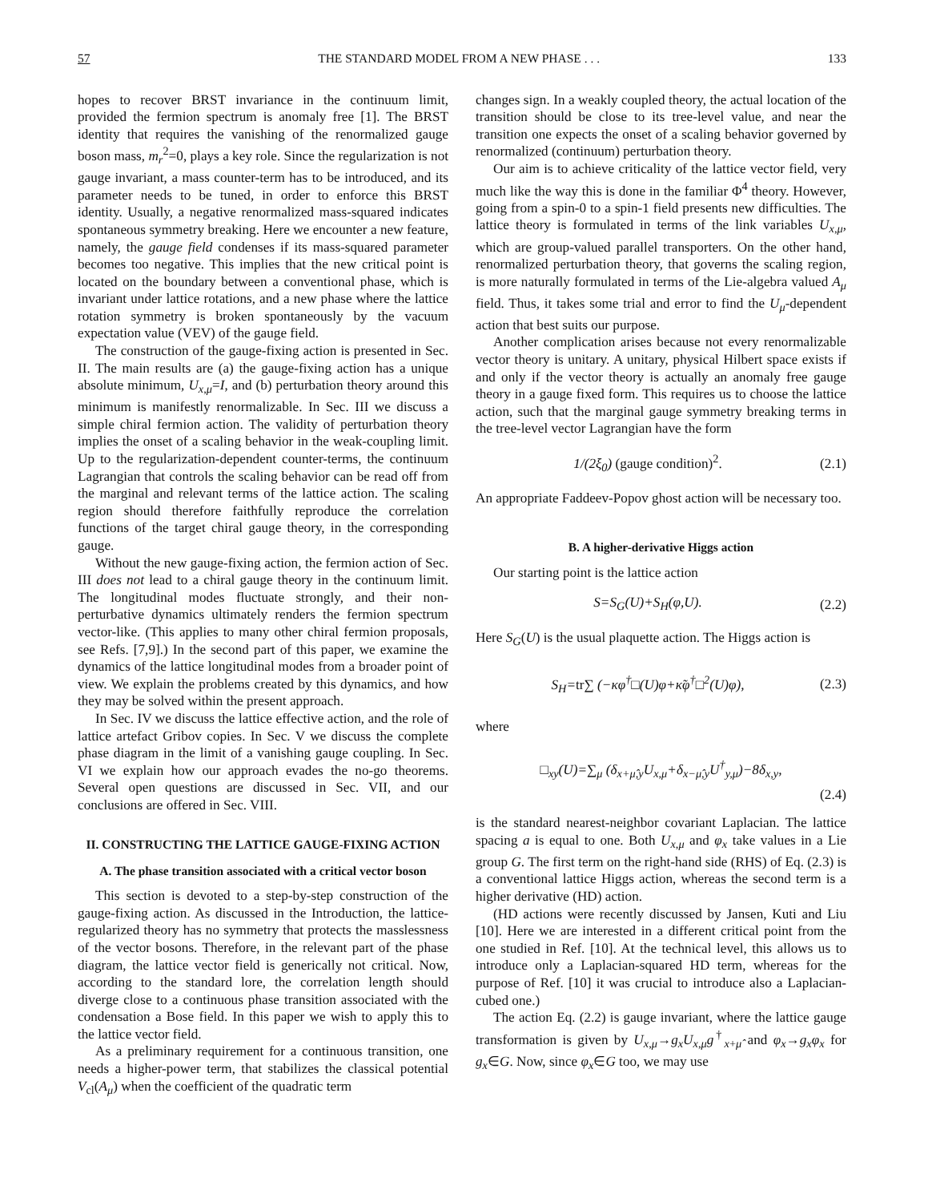57 THE STANDARD MODEL FROM A NEW PHASE . . . 133
hopes to recover BRST invariance in the continuum limit, provided the fermion spectrum is anomaly free [1]. The BRST identity that requires the vanishing of the renormalized gauge boson mass, m<sub>r</sub><sup>2</sup>=0, plays a key role. Since the regularization is not gauge invariant, a mass counter-term has to be introduced, and its parameter needs to be tuned, in order to enforce this BRST identity. Usually, a negative renormalized mass-squared indicates spontaneous symmetry breaking. Here we encounter a new feature, namely, the gauge field condenses if its mass-squared parameter becomes too negative. This implies that the new critical point is located on the boundary between a conventional phase, which is invariant under lattice rotations, and a new phase where the lattice rotation symmetry is broken spontaneously by the vacuum expectation value (VEV) of the gauge field.
The construction of the gauge-fixing action is presented in Sec. II. The main results are (a) the gauge-fixing action has a unique absolute minimum, U<sub>x,μ</sub>=I, and (b) perturbation theory around this minimum is manifestly renormalizable. In Sec. III we discuss a simple chiral fermion action. The validity of perturbation theory implies the onset of a scaling behavior in the weak-coupling limit. Up to the regularization-dependent counter-terms, the continuum Lagrangian that controls the scaling behavior can be read off from the marginal and relevant terms of the lattice action. The scaling region should therefore faithfully reproduce the correlation functions of the target chiral gauge theory, in the corresponding gauge.
Without the new gauge-fixing action, the fermion action of Sec. III does not lead to a chiral gauge theory in the continuum limit. The longitudinal modes fluctuate strongly, and their non-perturbative dynamics ultimately renders the fermion spectrum vector-like. (This applies to many other chiral fermion proposals, see Refs. [7,9].) In the second part of this paper, we examine the dynamics of the lattice longitudinal modes from a broader point of view. We explain the problems created by this dynamics, and how they may be solved within the present approach.
In Sec. IV we discuss the lattice effective action, and the role of lattice artefact Gribov copies. In Sec. V we discuss the complete phase diagram in the limit of a vanishing gauge coupling. In Sec. VI we explain how our approach evades the no-go theorems. Several open questions are discussed in Sec. VII, and our conclusions are offered in Sec. VIII.
II. CONSTRUCTING THE LATTICE GAUGE-FIXING ACTION
A. The phase transition associated with a critical vector boson
This section is devoted to a step-by-step construction of the gauge-fixing action. As discussed in the Introduction, the lattice-regularized theory has no symmetry that protects the masslessness of the vector bosons. Therefore, in the relevant part of the phase diagram, the lattice vector field is generically not critical. Now, according to the standard lore, the correlation length should diverge close to a continuous phase transition associated with the condensation a Bose field. In this paper we wish to apply this to the lattice vector field.
As a preliminary requirement for a continuous transition, one needs a higher-power term, that stabilizes the classical potential V<sub>cl</sub>(A<sub>μ</sub>) when the coefficient of the quadratic term
changes sign. In a weakly coupled theory, the actual location of the transition should be close to its tree-level value, and near the transition one expects the onset of a scaling behavior governed by renormalized (continuum) perturbation theory.
Our aim is to achieve criticality of the lattice vector field, very much like the way this is done in the familiar Φ<sup>4</sup> theory. However, going from a spin-0 to a spin-1 field presents new difficulties. The lattice theory is formulated in terms of the link variables U<sub>x,μ</sub>, which are group-valued parallel transporters. On the other hand, renormalized perturbation theory, that governs the scaling region, is more naturally formulated in terms of the Lie-algebra valued A<sub>μ</sub> field. Thus, it takes some trial and error to find the U<sub>μ</sub>-dependent action that best suits our purpose.
Another complication arises because not every renormalizable vector theory is unitary. A unitary, physical Hilbert space exists if and only if the vector theory is actually an anomaly free gauge theory in a gauge fixed form. This requires us to choose the lattice action, such that the marginal gauge symmetry breaking terms in the tree-level vector Lagrangian have the form
1/(2ξ<sub>0</sub>) (gauge condition)<sup>2</sup>. (2.1)
An appropriate Faddeev-Popov ghost action will be necessary too.
B. A higher-derivative Higgs action
Our starting point is the lattice action
S=S<sub>G</sub>(U)+S<sub>H</sub>(φ,U). (2.2)
Here S<sub>G</sub>(U) is the usual plaquette action. The Higgs action is
S<sub>H</sub>=tr∑ (−κφ<sup>†</sup>□(U)φ+κ̃φ<sup>†</sup>□<sup>2</sup>(U)φ), (2.3)
where
□<sub>xy</sub>(U)=∑<sub>μ</sub> (δ<sub>x+μ̂,y</sub>U<sub>x,μ</sub>+δ<sub>x−μ̂,y</sub>U<sup>†</sup><sub>y,μ</sub>)−8δ<sub>x,y</sub>,
(2.4)
is the standard nearest-neighbor covariant Laplacian. The lattice spacing a is equal to one. Both U<sub>x,μ</sub> and φ<sub>x</sub> take values in a Lie group G. The first term on the right-hand side (RHS) of Eq. (2.3) is a conventional lattice Higgs action, whereas the second term is a higher derivative (HD) action.
(HD actions were recently discussed by Jansen, Kuti and Liu [10]. Here we are interested in a different critical point from the one studied in Ref. [10]. At the technical level, this allows us to introduce only a Laplacian-squared HD term, whereas for the purpose of Ref. [10] it was crucial to introduce also a Laplacian-cubed one.)
The action Eq. (2.2) is gauge invariant, where the lattice gauge transformation is given by U<sub>x,μ</sub>→g<sub>x</sub>U<sub>x,μ</sub>g<sup>†</sup><sub>x+μ̂</sub> and φ<sub>x</sub>→g<sub>x</sub>φ<sub>x</sub> for g<sub>x</sub>∈G. Now, since φ<sub>x</sub>∈G too, we may use